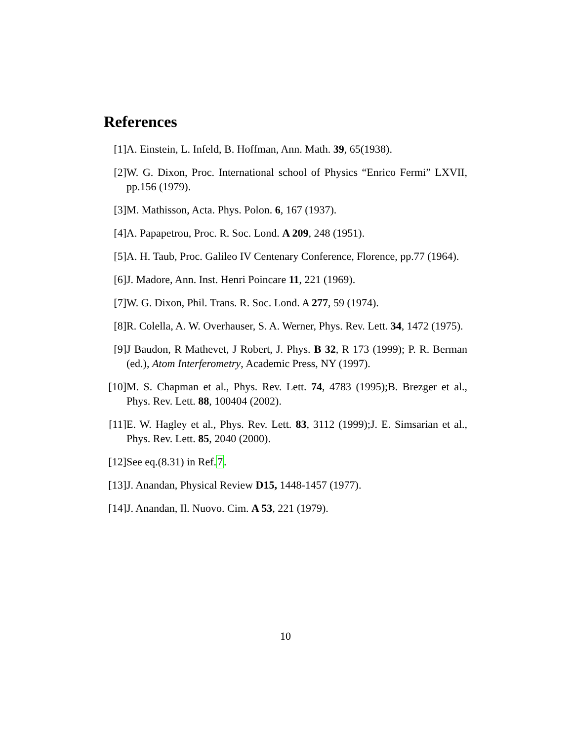References
[1] A. Einstein, L. Infeld, B. Hoffman, Ann. Math. 39, 65(1938).
[2] W. G. Dixon, Proc. International school of Physics “Enrico Fermi” LXVII, pp.156 (1979).
[3] M. Mathisson, Acta. Phys. Polon. 6, 167 (1937).
[4] A. Papapetrou, Proc. R. Soc. Lond. A 209, 248 (1951).
[5] A. H. Taub, Proc. Galileo IV Centenary Conference, Florence, pp.77 (1964).
[6] J. Madore, Ann. Inst. Henri Poincare 11, 221 (1969).
[7] W. G. Dixon, Phil. Trans. R. Soc. Lond. A 277, 59 (1974).
[8] R. Colella, A. W. Overhauser, S. A. Werner, Phys. Rev. Lett. 34, 1472 (1975).
[9] J Baudon, R Mathevet, J Robert, J. Phys. B 32, R 173 (1999); P. R. Berman (ed.), Atom Interferometry, Academic Press, NY (1997).
[10]
M. S. Chapman et al., Phys. Rev. Lett. 74, 4783 (1995);B. Brezger et al., Phys. Rev. Lett. 88, 100404 (2002).
[11]
E. W. Hagley et al., Phys. Rev. Lett. 83, 3112 (1999);J. E. Simsarian et al., Phys. Rev. Lett. 85, 2040 (2000).
[12]
See eq.(8.31) in Ref.7.
[13]
J. Anandan, Physical Review D15, 1448-1457 (1977).
[14]
J. Anandan, Il. Nuovo. Cim. A 53, 221 (1979).
10